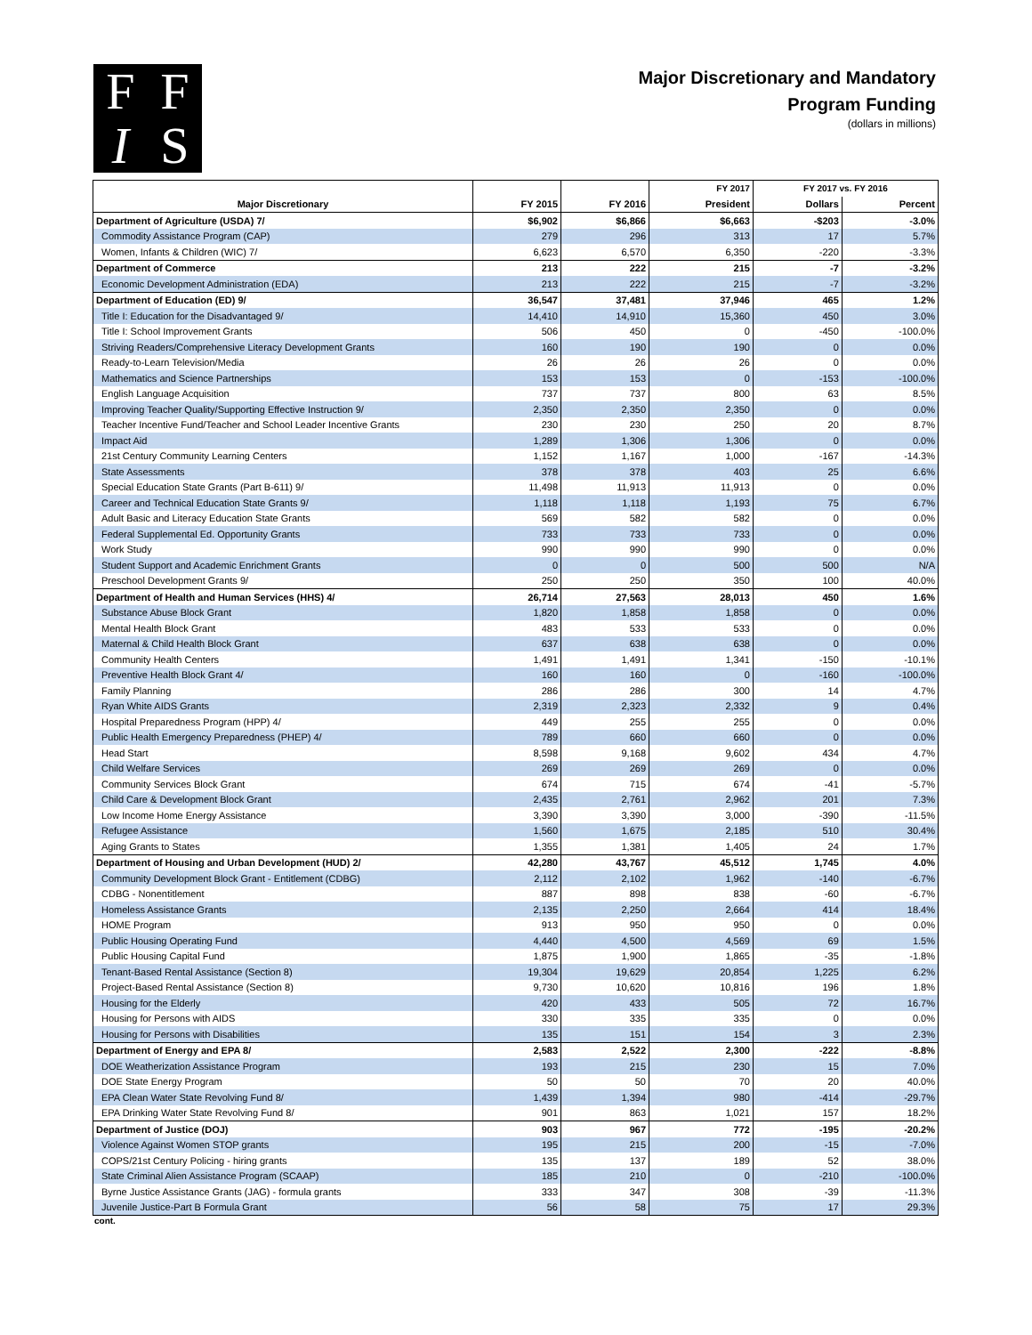F
F
I
S
Major Discretionary and Mandatory
Program Funding
(dollars in millions)
| | | | FY 2017 | FY 2017 vs. FY 2016 | |
| --- | --- | --- | --- | --- | --- |
| Major Discretionary | FY 2015 | FY 2016 | President | Dollars | Percent |
| Department of Agriculture (USDA) 7/ | $6,902 | $6,866 | $6,663 | -$203 | -3.0% |
| Commodity Assistance Program (CAP) | 279 | 296 | 313 | 17 | 5.7% |
| Women, Infants & Children (WIC) 7/ | 6,623 | 6,570 | 6,350 | -220 | -3.3% |
| Department of Commerce | 213 | 222 | 215 | -7 | -3.2% |
| Economic Development Administration (EDA) | 213 | 222 | 215 | -7 | -3.2% |
| Department of Education (ED) 9/ | 36,547 | 37,481 | 37,946 | 465 | 1.2% |
| Title I: Education for the Disadvantaged 9/ | 14,410 | 14,910 | 15,360 | 450 | 3.0% |
| Title I: School Improvement Grants | 506 | 450 | 0 | -450 | -100.0% |
| Striving Readers/Comprehensive Literacy Development Grants | 160 | 190 | 190 | 0 | 0.0% |
| Ready-to-Learn Television/Media | 26 | 26 | 26 | 0 | 0.0% |
| Mathematics and Science Partnerships | 153 | 153 | 0 | -153 | -100.0% |
| English Language Acquisition | 737 | 737 | 800 | 63 | 8.5% |
| Improving Teacher Quality/Supporting Effective Instruction 9/ | 2,350 | 2,350 | 2,350 | 0 | 0.0% |
| Teacher Incentive Fund/Teacher and School Leader Incentive Grants | 230 | 230 | 250 | 20 | 8.7% |
| Impact Aid | 1,289 | 1,306 | 1,306 | 0 | 0.0% |
| 21st Century Community Learning Centers | 1,152 | 1,167 | 1,000 | -167 | -14.3% |
| State Assessments | 378 | 378 | 403 | 25 | 6.6% |
| Special Education State Grants (Part B-611) 9/ | 11,498 | 11,913 | 11,913 | 0 | 0.0% |
| Career and Technical Education State Grants 9/ | 1,118 | 1,118 | 1,193 | 75 | 6.7% |
| Adult Basic and Literacy Education State Grants | 569 | 582 | 582 | 0 | 0.0% |
| Federal Supplemental Ed. Opportunity Grants | 733 | 733 | 733 | 0 | 0.0% |
| Work Study | 990 | 990 | 990 | 0 | 0.0% |
| Student Support and Academic Enrichment Grants | 0 | 0 | 500 | 500 | N/A |
| Preschool Development Grants 9/ | 250 | 250 | 350 | 100 | 40.0% |
| Department of Health and Human Services (HHS) 4/ | 26,714 | 27,563 | 28,013 | 450 | 1.6% |
| Substance Abuse Block Grant | 1,820 | 1,858 | 1,858 | 0 | 0.0% |
| Mental Health Block Grant | 483 | 533 | 533 | 0 | 0.0% |
| Maternal & Child Health Block Grant | 637 | 638 | 638 | 0 | 0.0% |
| Community Health Centers | 1,491 | 1,491 | 1,341 | -150 | -10.1% |
| Preventive Health Block Grant 4/ | 160 | 160 | 0 | -160 | -100.0% |
| Family Planning | 286 | 286 | 300 | 14 | 4.7% |
| Ryan White AIDS Grants | 2,319 | 2,323 | 2,332 | 9 | 0.4% |
| Hospital Preparedness Program (HPP) 4/ | 449 | 255 | 255 | 0 | 0.0% |
| Public Health Emergency Preparedness (PHEP) 4/ | 789 | 660 | 660 | 0 | 0.0% |
| Head Start | 8,598 | 9,168 | 9,602 | 434 | 4.7% |
| Child Welfare Services | 269 | 269 | 269 | 0 | 0.0% |
| Community Services Block Grant | 674 | 715 | 674 | -41 | -5.7% |
| Child Care & Development Block Grant | 2,435 | 2,761 | 2,962 | 201 | 7.3% |
| Low Income Home Energy Assistance | 3,390 | 3,390 | 3,000 | -390 | -11.5% |
| Refugee Assistance | 1,560 | 1,675 | 2,185 | 510 | 30.4% |
| Aging Grants to States | 1,355 | 1,381 | 1,405 | 24 | 1.7% |
| Department of Housing and Urban Development (HUD) 2/ | 42,280 | 43,767 | 45,512 | 1,745 | 4.0% |
| Community Development Block Grant - Entitlement (CDBG) | 2,112 | 2,102 | 1,962 | -140 | -6.7% |
| CDBG - Nonentitlement | 887 | 898 | 838 | -60 | -6.7% |
| Homeless Assistance Grants | 2,135 | 2,250 | 2,664 | 414 | 18.4% |
| HOME Program | 913 | 950 | 950 | 0 | 0.0% |
| Public Housing Operating Fund | 4,440 | 4,500 | 4,569 | 69 | 1.5% |
| Public Housing Capital Fund | 1,875 | 1,900 | 1,865 | -35 | -1.8% |
| Tenant-Based Rental Assistance (Section 8) | 19,304 | 19,629 | 20,854 | 1,225 | 6.2% |
| Project-Based Rental Assistance (Section 8) | 9,730 | 10,620 | 10,816 | 196 | 1.8% |
| Housing for the Elderly | 420 | 433 | 505 | 72 | 16.7% |
| Housing for Persons with AIDS | 330 | 335 | 335 | 0 | 0.0% |
| Housing for Persons with Disabilities | 135 | 151 | 154 | 3 | 2.3% |
| Department of Energy and EPA 8/ | 2,583 | 2,522 | 2,300 | -222 | -8.8% |
| DOE Weatherization Assistance Program | 193 | 215 | 230 | 15 | 7.0% |
| DOE State Energy Program | 50 | 50 | 70 | 20 | 40.0% |
| EPA Clean Water State Revolving Fund 8/ | 1,439 | 1,394 | 980 | -414 | -29.7% |
| EPA Drinking Water State Revolving Fund 8/ | 901 | 863 | 1,021 | 157 | 18.2% |
| Department of Justice (DOJ) | 903 | 967 | 772 | -195 | -20.2% |
| Violence Against Women STOP grants | 195 | 215 | 200 | -15 | -7.0% |
| COPS/21st Century Policing - hiring grants | 135 | 137 | 189 | 52 | 38.0% |
| State Criminal Alien Assistance Program (SCAAP) | 185 | 210 | 0 | -210 | -100.0% |
| Byrne Justice Assistance Grants (JAG) - formula grants | 333 | 347 | 308 | -39 | -11.3% |
| Juvenile Justice-Part B Formula Grant | 56 | 58 | 75 | 17 | 29.3% |
cont.